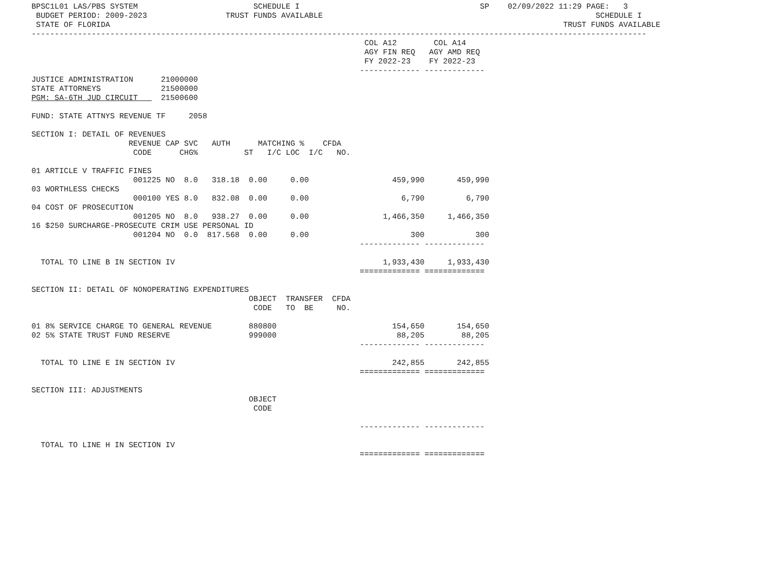BPSC1L01 LAS/PBS SYSTEM                         SCHEDULE I                                       SP    02/09/2022 11:29 PAGE:   3
 BUDGET PERIOD: 2009-2023                 TRUST FUNDS AVAILABLE                                                           SCHEDULE I
 STATE OF FLORIDA                                                                                                  TRUST FUNDS AVAILABLE
-------------------------------------------------------------------------------------------------------------------------------------
                                                                        COL A12        COL A14
                                                                        AGY FIN REQ   AGY AMD REQ
                                                                        FY 2022-23    FY 2022-23
                                                                       ------------- -------------
JUSTICE ADMINISTRATION      21000000
STATE ATTORNEYS             21500000
PGM: SA-6TH JUD CIRCUIT     21500600

FUND: STATE ATTNYS REVENUE TF     2058

SECTION I: DETAIL OF REVENUES
                     REVENUE CAP SVC   AUTH      MATCHING %    CFDA
                      CODE      CHG%          ST   I/C LOC  I/C   NO.

01 ARTICLE V TRAFFIC FINES
                      001225 NO  8.0   318.18  0.00     0.00                  459,990       459,990
03 WORTHLESS CHECKS
                      000100 YES 8.0   832.08  0.00     0.00                    6,790         6,790
04 COST OF PROSECUTION
                      001205 NO  8.0   938.27  0.00     0.00                1,466,350     1,466,350
16 $250 SURCHARGE-PROSECUTE CRIM USE PERSONAL ID
                      001204 NO  0.0  817.568  0.00     0.00                      300           300
                                                                       ------------- -------------

  TOTAL TO LINE B IN SECTION IV                                             1,933,430     1,933,430
                                                                       ============= =============

SECTION II: DETAIL OF NONOPERATING EXPENDITURES
                                               OBJECT  TRANSFER  CFDA
                                                CODE   TO  BE     NO.

01 8% SERVICE CHARGE TO GENERAL REVENUE        880800                         154,650       154,650
02 5% STATE TRUST FUND RESERVE                 999000                          88,205        88,205
                                                                       ------------- -------------

  TOTAL TO LINE E IN SECTION IV                                               242,855       242,855
                                                                       ============= =============

SECTION III: ADJUSTMENTS
                                               OBJECT
                                                CODE

                                                                       ------------- -------------

  TOTAL TO LINE H IN SECTION IV
                                                                       ============= =============